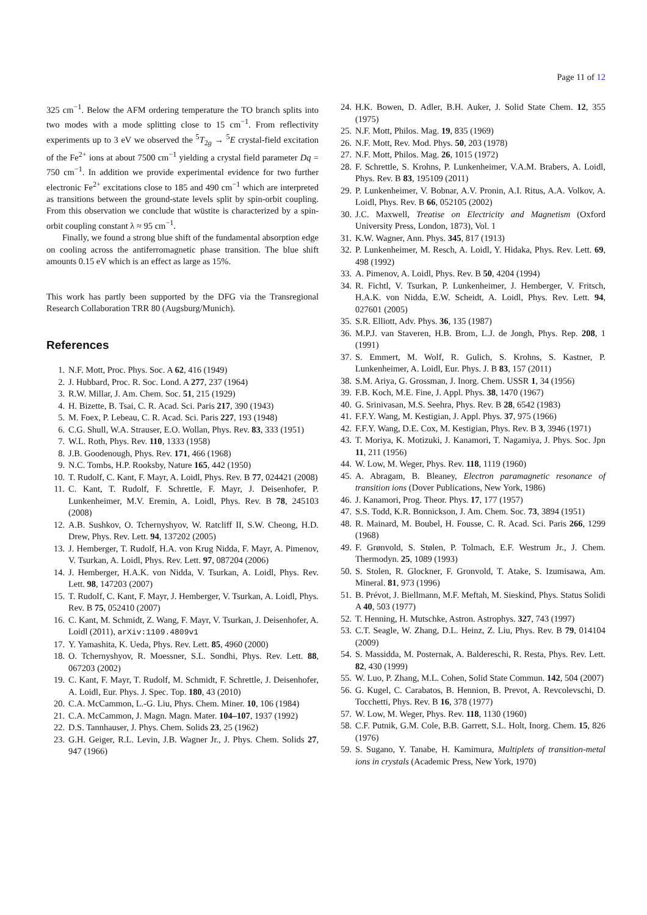Page 11 of 12
325 cm<sup>−1</sup>. Below the AFM ordering temperature the TO branch splits into two modes with a mode splitting close to 15 cm<sup>−1</sup>. From reflectivity experiments up to 3 eV we observed the <sup>5</sup>T<sub>2g</sub> → <sup>5</sup>E crystal-field excitation of the Fe<sup>2+</sup> ions at about 7500 cm<sup>−1</sup> yielding a crystal field parameter Dq = 750 cm<sup>−1</sup>. In addition we provide experimental evidence for two further electronic Fe<sup>2+</sup> excitations close to 185 and 490 cm<sup>−1</sup> which are interpreted as transitions between the ground-state levels split by spin-orbit coupling. From this observation we conclude that wüstite is characterized by a spin-orbit coupling constant λ ≈ 95 cm<sup>−1</sup>.
Finally, we found a strong blue shift of the fundamental absorption edge on cooling across the antiferromagnetic phase transition. The blue shift amounts 0.15 eV which is an effect as large as 15%.
This work has partly been supported by the DFG via the Transregional Research Collaboration TRR 80 (Augsburg/Munich).
References
1. N.F. Mott, Proc. Phys. Soc. A 62, 416 (1949)
2. J. Hubbard, Proc. R. Soc. Lond. A 277, 237 (1964)
3. R.W. Millar, J. Am. Chem. Soc. 51, 215 (1929)
4. H. Bizette, B. Tsai, C. R. Acad. Sci. Paris 217, 390 (1943)
5. M. Foex, P. Lebeau, C. R. Acad. Sci. Paris 227, 193 (1948)
6. C.G. Shull, W.A. Strauser, E.O. Wollan, Phys. Rev. 83, 333 (1951)
7. W.L. Roth, Phys. Rev. 110, 1333 (1958)
8. J.B. Goodenough, Phys. Rev. 171, 466 (1968)
9. N.C. Tombs, H.P. Rooksby, Nature 165, 442 (1950)
10. T. Rudolf, C. Kant, F. Mayr, A. Loidl, Phys. Rev. B 77, 024421 (2008)
11. C. Kant, T. Rudolf, F. Schrettle, F. Mayr, J. Deisenhofer, P. Lunkenheimer, M.V. Eremin, A. Loidl, Phys. Rev. B 78, 245103 (2008)
12. A.B. Sushkov, O. Tchernyshyov, W. Ratcliff II, S.W. Cheong, H.D. Drew, Phys. Rev. Lett. 94, 137202 (2005)
13. J. Hemberger, T. Rudolf, H.A. von Krug Nidda, F. Mayr, A. Pimenov, V. Tsurkan, A. Loidl, Phys. Rev. Lett. 97, 087204 (2006)
14. J. Hemberger, H.A.K. von Nidda, V. Tsurkan, A. Loidl, Phys. Rev. Lett. 98, 147203 (2007)
15. T. Rudolf, C. Kant, F. Mayr, J. Hemberger, V. Tsurkan, A. Loidl, Phys. Rev. B 75, 052410 (2007)
16. C. Kant, M. Schmidt, Z. Wang, F. Mayr, V. Tsurkan, J. Deisenhofer, A. Loidl (2011), arXiv:1109.4809v1
17. Y. Yamashita, K. Ueda, Phys. Rev. Lett. 85, 4960 (2000)
18. O. Tchernyshyov, R. Moessner, S.L. Sondhi, Phys. Rev. Lett. 88, 067203 (2002)
19. C. Kant, F. Mayr, T. Rudolf, M. Schmidt, F. Schrettle, J. Deisenhofer, A. Loidl, Eur. Phys. J. Spec. Top. 180, 43 (2010)
20. C.A. McCammon, L.-G. Liu, Phys. Chem. Miner. 10, 106 (1984)
21. C.A. McCammon, J. Magn. Magn. Mater. 104–107, 1937 (1992)
22. D.S. Tannhauser, J. Phys. Chem. Solids 23, 25 (1962)
23. G.H. Geiger, R.L. Levin, J.B. Wagner Jr., J. Phys. Chem. Solids 27, 947 (1966)
24. H.K. Bowen, D. Adler, B.H. Auker, J. Solid State Chem. 12, 355 (1975)
25. N.F. Mott, Philos. Mag. 19, 835 (1969)
26. N.F. Mott, Rev. Mod. Phys. 50, 203 (1978)
27. N.F. Mott, Philos. Mag. 26, 1015 (1972)
28. F. Schrettle, S. Krohns, P. Lunkenheimer, V.A.M. Brabers, A. Loidl, Phys. Rev. B 83, 195109 (2011)
29. P. Lunkenheimer, V. Bobnar, A.V. Pronin, A.I. Ritus, A.A. Volkov, A. Loidl, Phys. Rev. B 66, 052105 (2002)
30. J.C. Maxwell, Treatise on Electricity and Magnetism (Oxford University Press, London, 1873), Vol. 1
31. K.W. Wagner, Ann. Phys. 345, 817 (1913)
32. P. Lunkenheimer, M. Resch, A. Loidl, Y. Hidaka, Phys. Rev. Lett. 69, 498 (1992)
33. A. Pimenov, A. Loidl, Phys. Rev. B 50, 4204 (1994)
34. R. Fichtl, V. Tsurkan, P. Lunkenheimer, J. Hemberger, V. Fritsch, H.A.K. von Nidda, E.W. Scheidt, A. Loidl, Phys. Rev. Lett. 94, 027601 (2005)
35. S.R. Elliott, Adv. Phys. 36, 135 (1987)
36. M.P.J. van Staveren, H.B. Brom, L.J. de Jongh, Phys. Rep. 208, 1 (1991)
37. S. Emmert, M. Wolf, R. Gulich, S. Krohns, S. Kastner, P. Lunkenheimer, A. Loidl, Eur. Phys. J. B 83, 157 (2011)
38. S.M. Ariya, G. Grossman, J. Inorg. Chem. USSR 1, 34 (1956)
39. F.B. Koch, M.E. Fine, J. Appl. Phys. 38, 1470 (1967)
40. G. Srinivasan, M.S. Seehra, Phys. Rev. B 28, 6542 (1983)
41. F.F.Y. Wang, M. Kestigian, J. Appl. Phys. 37, 975 (1966)
42. F.F.Y. Wang, D.E. Cox, M. Kestigian, Phys. Rev. B 3, 3946 (1971)
43. T. Moriya, K. Motizuki, J. Kanamori, T. Nagamiya, J. Phys. Soc. Jpn 11, 211 (1956)
44. W. Low, M. Weger, Phys. Rev. 118, 1119 (1960)
45. A. Abragam, B. Bleaney, Electron paramagnetic resonance of transition ions (Dover Publications, New York, 1986)
46. J. Kanamori, Prog. Theor. Phys. 17, 177 (1957)
47. S.S. Todd, K.R. Bonnickson, J. Am. Chem. Soc. 73, 3894 (1951)
48. R. Mainard, M. Boubel, H. Fousse, C. R. Acad. Sci. Paris 266, 1299 (1968)
49. F. Grønvold, S. Stølen, P. Tolmach, E.F. Westrum Jr., J. Chem. Thermodyn. 25, 1089 (1993)
50. S. Stolen, R. Glockner, F. Gronvold, T. Atake, S. Izumisawa, Am. Mineral. 81, 973 (1996)
51. B. Prévot, J. Biellmann, M.F. Meftah, M. Sieskind, Phys. Status Solidi A 40, 503 (1977)
52. T. Henning, H. Mutschke, Astron. Astrophys. 327, 743 (1997)
53. C.T. Seagle, W. Zhang, D.L. Heinz, Z. Liu, Phys. Rev. B 79, 014104 (2009)
54. S. Massidda, M. Posternak, A. Baldereschi, R. Resta, Phys. Rev. Lett. 82, 430 (1999)
55. W. Luo, P. Zhang, M.L. Cohen, Solid State Commun. 142, 504 (2007)
56. G. Kugel, C. Carabatos, B. Hennion, B. Prevot, A. Revcolevschi, D. Tocchetti, Phys. Rev. B 16, 378 (1977)
57. W. Low, M. Weger, Phys. Rev. 118, 1130 (1960)
58. C.F. Putnik, G.M. Cole, B.B. Garrett, S.L. Holt, Inorg. Chem. 15, 826 (1976)
59. S. Sugano, Y. Tanabe, H. Kamimura, Multiplets of transition-metal ions in crystals (Academic Press, New York, 1970)